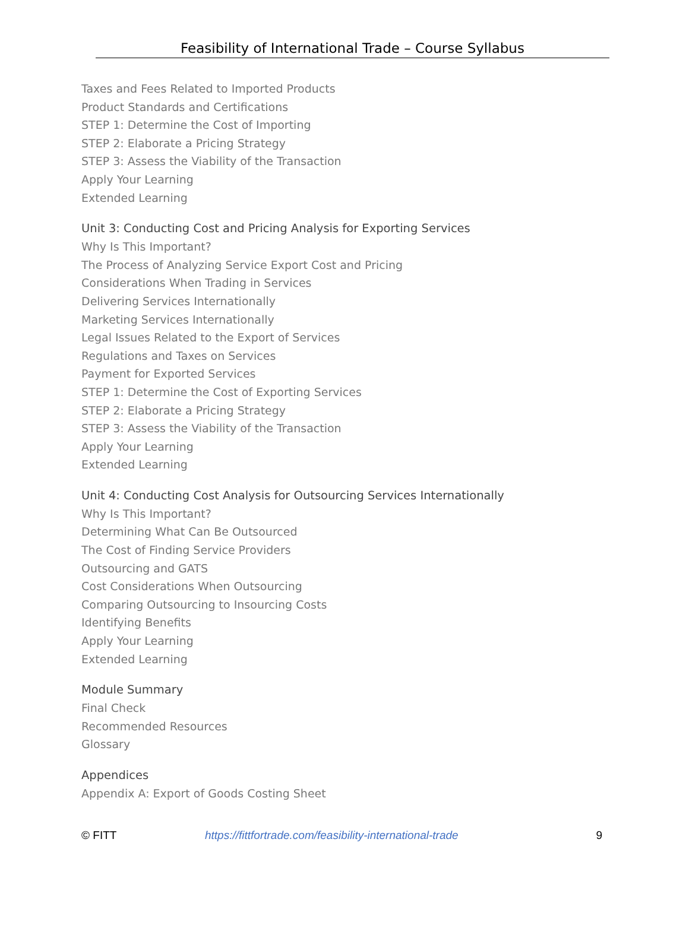Feasibility of International Trade – Course Syllabus
Taxes and Fees Related to Imported Products
Product Standards and Certifications
STEP 1: Determine the Cost of Importing
STEP 2: Elaborate a Pricing Strategy
STEP 3: Assess the Viability of the Transaction
Apply Your Learning
Extended Learning
Unit 3: Conducting Cost and Pricing Analysis for Exporting Services
Why Is This Important?
The Process of Analyzing Service Export Cost and Pricing
Considerations When Trading in Services
Delivering Services Internationally
Marketing Services Internationally
Legal Issues Related to the Export of Services
Regulations and Taxes on Services
Payment for Exported Services
STEP 1: Determine the Cost of Exporting Services
STEP 2: Elaborate a Pricing Strategy
STEP 3: Assess the Viability of the Transaction
Apply Your Learning
Extended Learning
Unit 4: Conducting Cost Analysis for Outsourcing Services Internationally
Why Is This Important?
Determining What Can Be Outsourced
The Cost of Finding Service Providers
Outsourcing and GATS
Cost Considerations When Outsourcing
Comparing Outsourcing to Insourcing Costs
Identifying Benefits
Apply Your Learning
Extended Learning
Module Summary
Final Check
Recommended Resources
Glossary
Appendices
Appendix A: Export of Goods Costing Sheet
© FITT https://fittfortrade.com/feasibility-international-trade 9